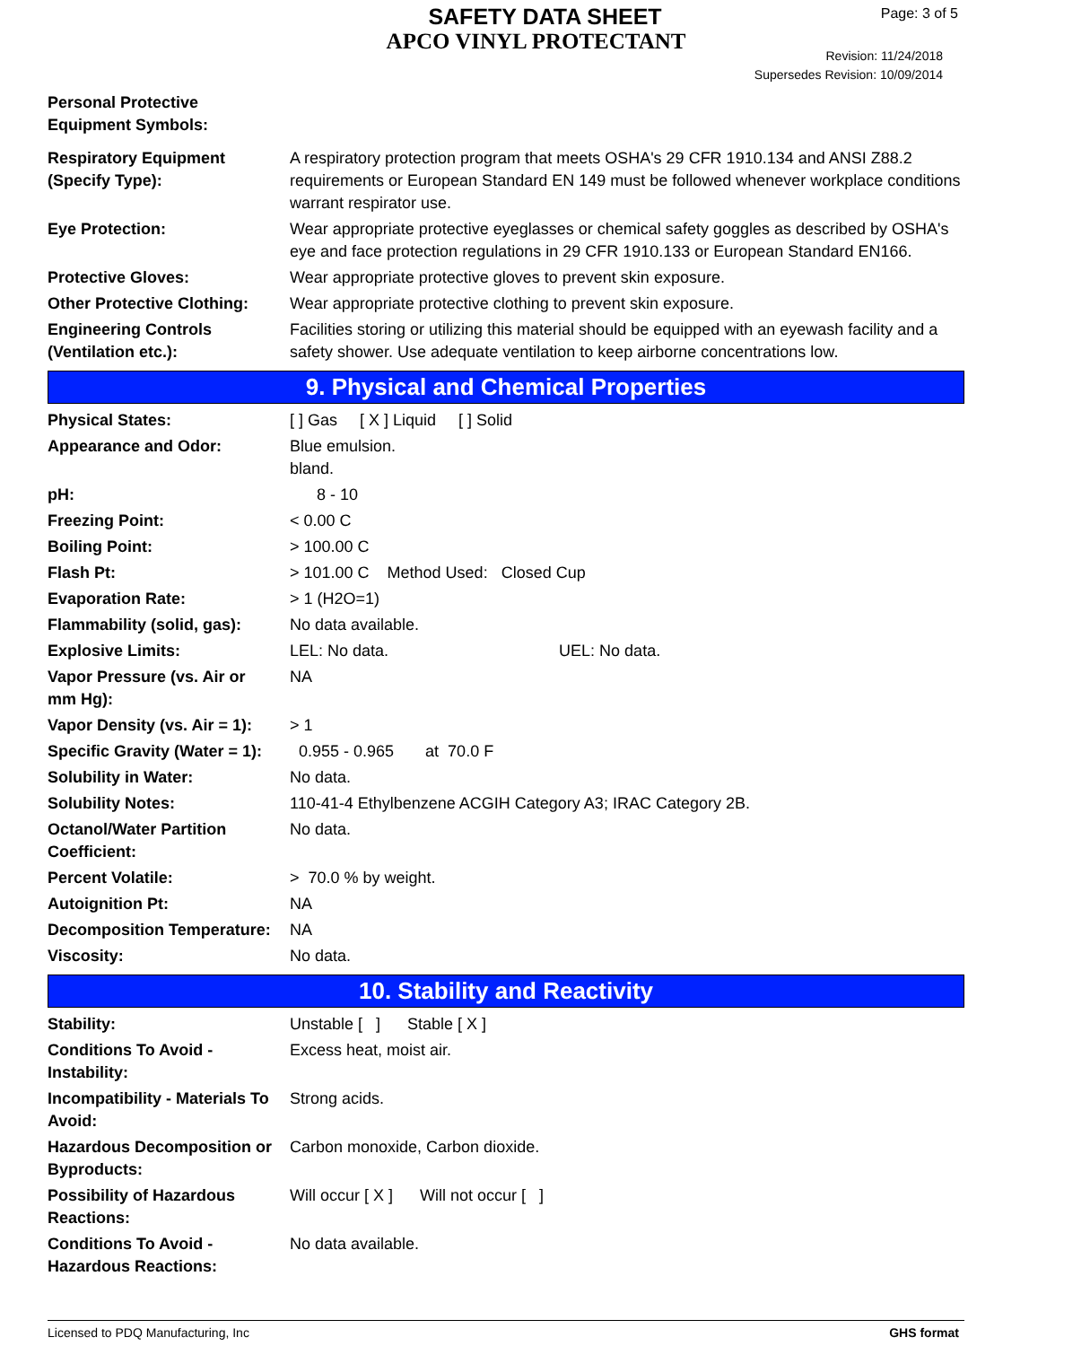SAFETY DATA SHEET
APCO VINYL PROTECTANT
Page: 3 of 5
Revision: 11/24/2018
Supersedes Revision: 10/09/2014
| Personal Protective Equipment Symbols: | |
| Respiratory Equipment (Specify Type): | A respiratory protection program that meets OSHA's 29 CFR 1910.134 and ANSI Z88.2 requirements or European Standard EN 149 must be followed whenever workplace conditions warrant respirator use. |
| Eye Protection: | Wear appropriate protective eyeglasses or chemical safety goggles as described by OSHA's eye and face protection regulations in 29 CFR 1910.133 or European Standard EN166. |
| Protective Gloves: | Wear appropriate protective gloves to prevent skin exposure. |
| Other Protective Clothing: | Wear appropriate protective clothing to prevent skin exposure. |
| Engineering Controls (Ventilation etc.): | Facilities storing or utilizing this material should be equipped with an eyewash facility and a safety shower. Use adequate ventilation to keep airborne concentrations low. |
9. Physical and Chemical Properties
| Physical States: | [ ] Gas [ X ] Liquid [ ] Solid |
| Appearance and Odor: | Blue emulsion. bland. |
| pH: | 8 - 10 |
| Freezing Point: | < 0.00 C |
| Boiling Point: | > 100.00 C |
| Flash Pt: | > 101.00 C Method Used: Closed Cup |
| Evaporation Rate: | > 1 (H2O=1) |
| Flammability (solid, gas): | No data available. |
| Explosive Limits: | LEL: No data. UEL: No data. |
| Vapor Pressure (vs. Air or mm Hg): | NA |
| Vapor Density (vs. Air = 1): | > 1 |
| Specific Gravity (Water = 1): | 0.955 - 0.965 at 70.0 F |
| Solubility in Water: | No data. |
| Solubility Notes: | 110-41-4 Ethylbenzene ACGIH Category A3; IRAC Category 2B. |
| Octanol/Water Partition Coefficient: | No data. |
| Percent Volatile: | > 70.0 % by weight. |
| Autoignition Pt: | NA |
| Decomposition Temperature: | NA |
| Viscosity: | No data. |
10. Stability and Reactivity
| Stability: | Unstable [ ] Stable [ X ] |
| Conditions To Avoid - Instability: | Excess heat, moist air. |
| Incompatibility - Materials To Avoid: | Strong acids. |
| Hazardous Decomposition or Byproducts: | Carbon monoxide, Carbon dioxide. |
| Possibility of Hazardous Reactions: | Will occur [ X ] Will not occur [ ] |
| Conditions To Avoid - Hazardous Reactions: | No data available. |
Licensed to PDQ Manufacturing, Inc GHS format